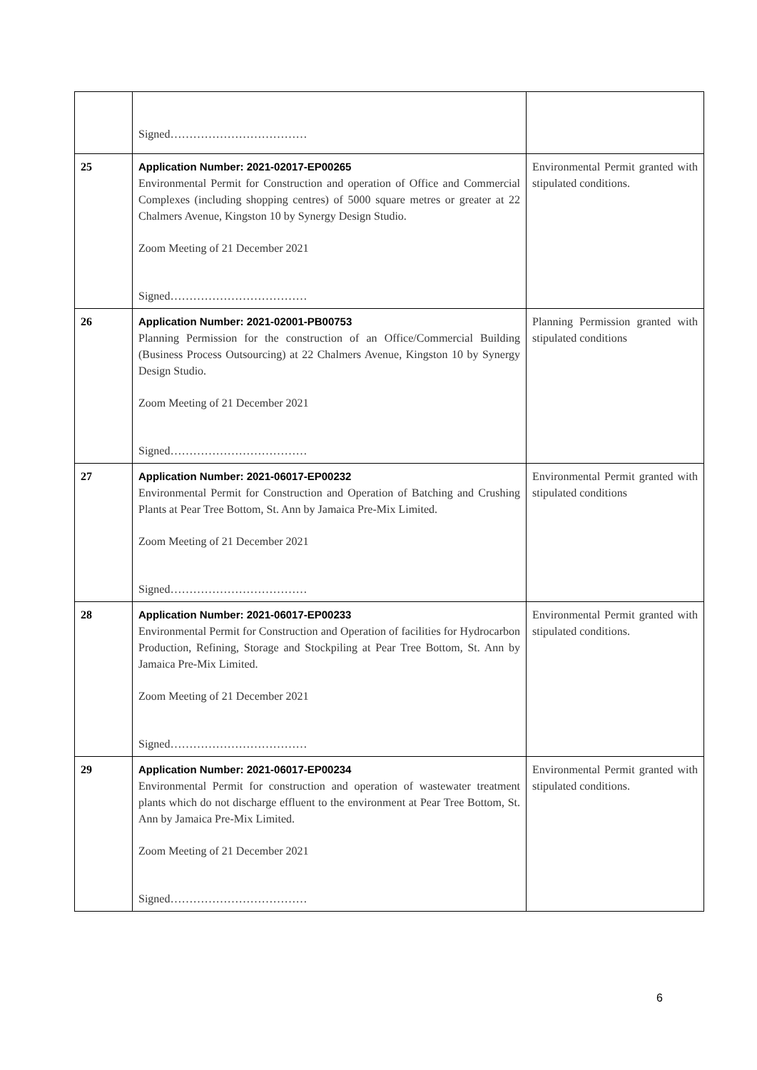| | Signed……………………………… | |
| 25 | Application Number: 2021-02017-EP00265 Environmental Permit for Construction and operation of Office and Commercial Complexes (including shopping centres) of 5000 square metres or greater at 22 Chalmers Avenue, Kingston 10 by Synergy Design Studio. Zoom Meeting of 21 December 2021 Signed……………………………… | Environmental Permit granted with stipulated conditions. |
| 26 | Application Number: 2021-02001-PB00753 Planning Permission for the construction of an Office/Commercial Building (Business Process Outsourcing) at 22 Chalmers Avenue, Kingston 10 by Synergy Design Studio. Zoom Meeting of 21 December 2021 Signed……………………………… | Planning Permission granted with stipulated conditions |
| 27 | Application Number: 2021-06017-EP00232 Environmental Permit for Construction and Operation of Batching and Crushing Plants at Pear Tree Bottom, St. Ann by Jamaica Pre-Mix Limited. Zoom Meeting of 21 December 2021 Signed……………………………… | Environmental Permit granted with stipulated conditions |
| 28 | Application Number: 2021-06017-EP00233 Environmental Permit for Construction and Operation of facilities for Hydrocarbon Production, Refining, Storage and Stockpiling at Pear Tree Bottom, St. Ann by Jamaica Pre-Mix Limited. Zoom Meeting of 21 December 2021 Signed……………………………… | Environmental Permit granted with stipulated conditions. |
| 29 | Application Number: 2021-06017-EP00234 Environmental Permit for construction and operation of wastewater treatment plants which do not discharge effluent to the environment at Pear Tree Bottom, St. Ann by Jamaica Pre-Mix Limited. Zoom Meeting of 21 December 2021 Signed……………………………… | Environmental Permit granted with stipulated conditions. |
6